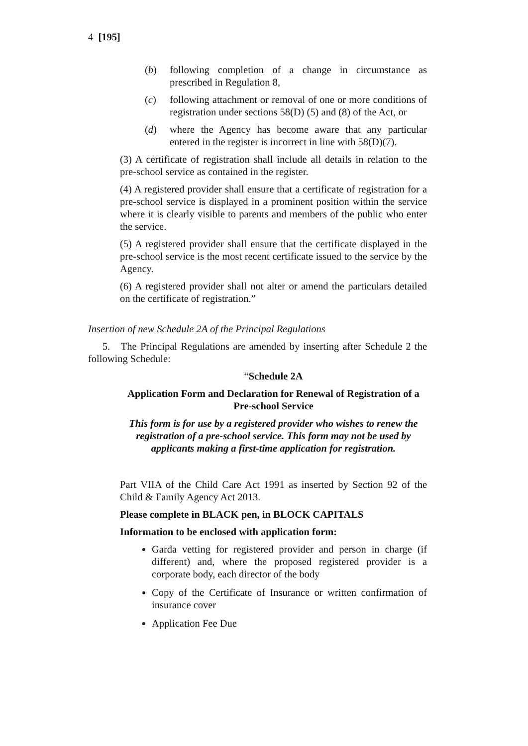4 [195]
(b) following completion of a change in circumstance as prescribed in Regulation 8,
(c) following attachment or removal of one or more conditions of registration under sections 58(D) (5) and (8) of the Act, or
(d) where the Agency has become aware that any particular entered in the register is incorrect in line with 58(D)(7).
(3) A certificate of registration shall include all details in relation to the pre-school service as contained in the register.
(4) A registered provider shall ensure that a certificate of registration for a pre-school service is displayed in a prominent position within the service where it is clearly visible to parents and members of the public who enter the service.
(5) A registered provider shall ensure that the certificate displayed in the pre-school service is the most recent certificate issued to the service by the Agency.
(6) A registered provider shall not alter or amend the particulars detailed on the certificate of registration.”
Insertion of new Schedule 2A of the Principal Regulations
5. The Principal Regulations are amended by inserting after Schedule 2 the following Schedule:
“Schedule 2A
Application Form and Declaration for Renewal of Registration of a Pre-school Service
This form is for use by a registered provider who wishes to renew the registration of a pre-school service. This form may not be used by applicants making a first-time application for registration.
Part VIIA of the Child Care Act 1991 as inserted by Section 92 of the Child & Family Agency Act 2013.
Please complete in BLACK pen, in BLOCK CAPITALS
Information to be enclosed with application form:
Garda vetting for registered provider and person in charge (if different) and, where the proposed registered provider is a corporate body, each director of the body
Copy of the Certificate of Insurance or written confirmation of insurance cover
Application Fee Due